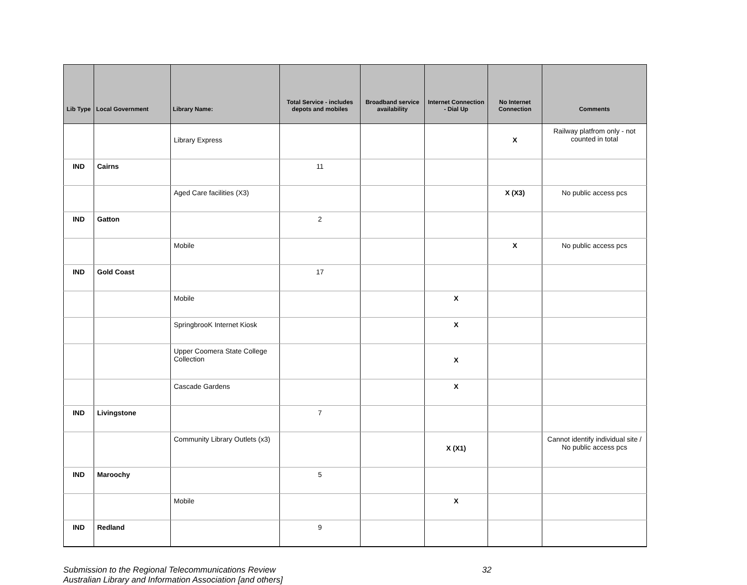| Lib Type | Local Government | Library Name: | Total Service - includes depots and mobiles | Broadband service availability | Internet Connection - Dial Up | No Internet Connection | Comments |
| --- | --- | --- | --- | --- | --- | --- | --- |
| | | Library Express | | | | X | Railway platfrom only - not counted in total |
| IND | Cairns | | 11 | | | | |
| | | Aged Care facilities (X3) | | | | X (X3) | No public access pcs |
| IND | Gatton | | 2 | | | | |
| | | Mobile | | | | X | No public access pcs |
| IND | Gold Coast | | 17 | | | | |
| | | Mobile | | | X | | |
| | | SpringbrooK Internet Kiosk | | | X | | |
| | | Upper Coomera State College Collection | | | X | | |
| | | Cascade Gardens | | | X | | |
| IND | Livingstone | | 7 | | | | |
| | | Community Library Outlets (x3) | | | X (X1) | | Cannot identify individual site / No public access pcs |
| IND | Maroochy | | 5 | | | | |
| | | Mobile | | | X | | |
| IND | Redland | | 9 | | | | |
32 Submission to the Regional Telecommunications Review
Australian Library and Information Association [and others]